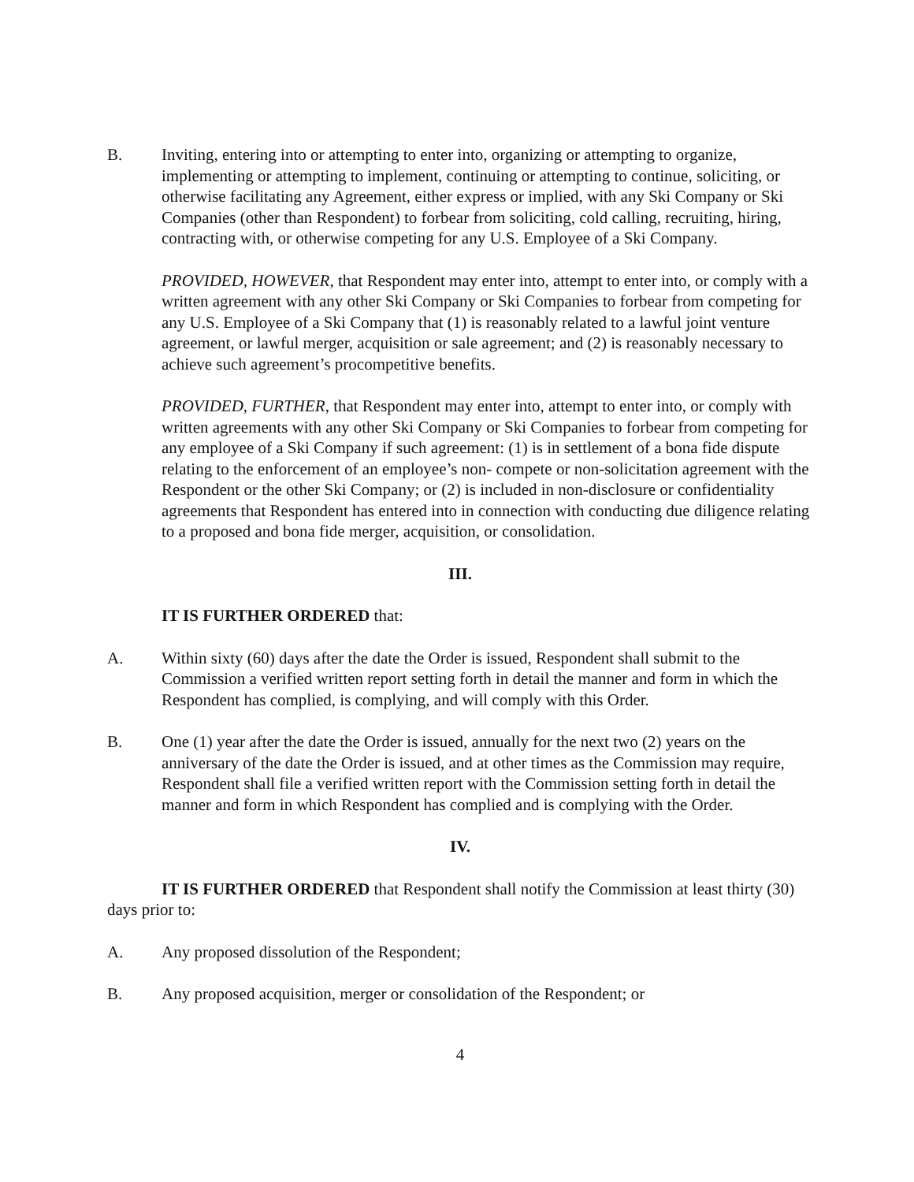B. Inviting, entering into or attempting to enter into, organizing or attempting to organize, implementing or attempting to implement, continuing or attempting to continue, soliciting, or otherwise facilitating any Agreement, either express or implied, with any Ski Company or Ski Companies (other than Respondent) to forbear from soliciting, cold calling, recruiting, hiring, contracting with, or otherwise competing for any U.S. Employee of a Ski Company.
PROVIDED, HOWEVER, that Respondent may enter into, attempt to enter into, or comply with a written agreement with any other Ski Company or Ski Companies to forbear from competing for any U.S. Employee of a Ski Company that (1) is reasonably related to a lawful joint venture agreement, or lawful merger, acquisition or sale agreement; and (2) is reasonably necessary to achieve such agreement’s procompetitive benefits.
PROVIDED, FURTHER, that Respondent may enter into, attempt to enter into, or comply with written agreements with any other Ski Company or Ski Companies to forbear from competing for any employee of a Ski Company if such agreement: (1) is in settlement of a bona fide dispute relating to the enforcement of an employee’s non- compete or non-solicitation agreement with the Respondent or the other Ski Company; or (2) is included in non-disclosure or confidentiality agreements that Respondent has entered into in connection with conducting due diligence relating to a proposed and bona fide merger, acquisition, or consolidation.
III.
IT IS FURTHER ORDERED that:
A. Within sixty (60) days after the date the Order is issued, Respondent shall submit to the Commission a verified written report setting forth in detail the manner and form in which the Respondent has complied, is complying, and will comply with this Order.
B. One (1) year after the date the Order is issued, annually for the next two (2) years on the anniversary of the date the Order is issued, and at other times as the Commission may require, Respondent shall file a verified written report with the Commission setting forth in detail the manner and form in which Respondent has complied and is complying with the Order.
IV.
IT IS FURTHER ORDERED that Respondent shall notify the Commission at least thirty (30) days prior to:
A. Any proposed dissolution of the Respondent;
B. Any proposed acquisition, merger or consolidation of the Respondent; or
4